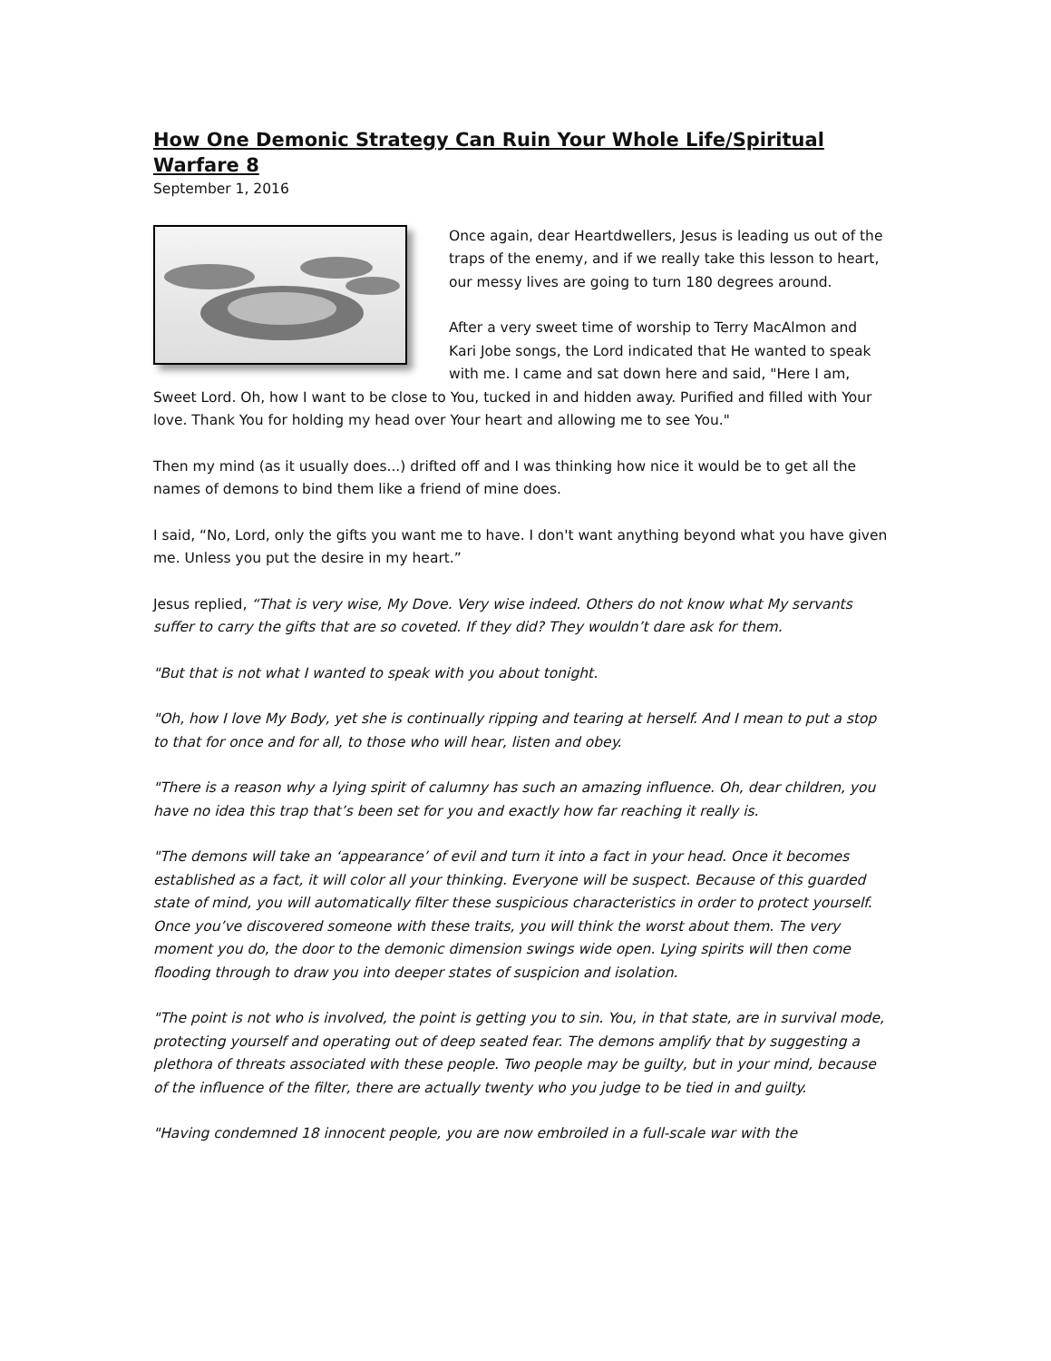How One Demonic Strategy Can Ruin Your Whole Life/Spiritual Warfare 8
September 1, 2016
Once again, dear Heartdwellers, Jesus is leading us out of the traps of the enemy, and if we really take this lesson to heart, our messy lives are going to turn 180 degrees around.
After a very sweet time of worship to Terry MacAlmon and Kari Jobe songs, the Lord indicated that He wanted to speak with me. I came and sat down here and said, "Here I am, Sweet Lord. Oh, how I want to be close to You, tucked in and hidden away. Purified and filled with Your love. Thank You for holding my head over Your heart and allowing me to see You."
Then my mind (as it usually does...) drifted off and I was thinking how nice it would be to get all the names of demons to bind them like a friend of mine does.
I said, “No, Lord, only the gifts you want me to have. I don't want anything beyond what you have given me. Unless you put the desire in my heart.”
Jesus replied, “That is very wise, My Dove. Very wise indeed. Others do not know what My servants suffer to carry the gifts that are so coveted. If they did? They wouldn’t dare ask for them.
"But that is not what I wanted to speak with you about tonight.
"Oh, how I love My Body, yet she is continually ripping and tearing at herself. And I mean to put a stop to that for once and for all, to those who will hear, listen and obey.
"There is a reason why a lying spirit of calumny has such an amazing influence. Oh, dear children, you have no idea this trap that’s been set for you and exactly how far reaching it really is.
"The demons will take an ‘appearance’ of evil and turn it into a fact in your head. Once it becomes established as a fact, it will color all your thinking. Everyone will be suspect. Because of this guarded state of mind, you will automatically filter these suspicious characteristics in order to protect yourself. Once you’ve discovered someone with these traits, you will think the worst about them. The very moment you do, the door to the demonic dimension swings wide open. Lying spirits will then come flooding through to draw you into deeper states of suspicion and isolation.
"The point is not who is involved, the point is getting you to sin. You, in that state, are in survival mode, protecting yourself and operating out of deep seated fear. The demons amplify that by suggesting a plethora of threats associated with these people. Two people may be guilty, but in your mind, because of the influence of the filter, there are actually twenty who you judge to be tied in and guilty.
"Having condemned 18 innocent people, you are now embroiled in a full-scale war with the